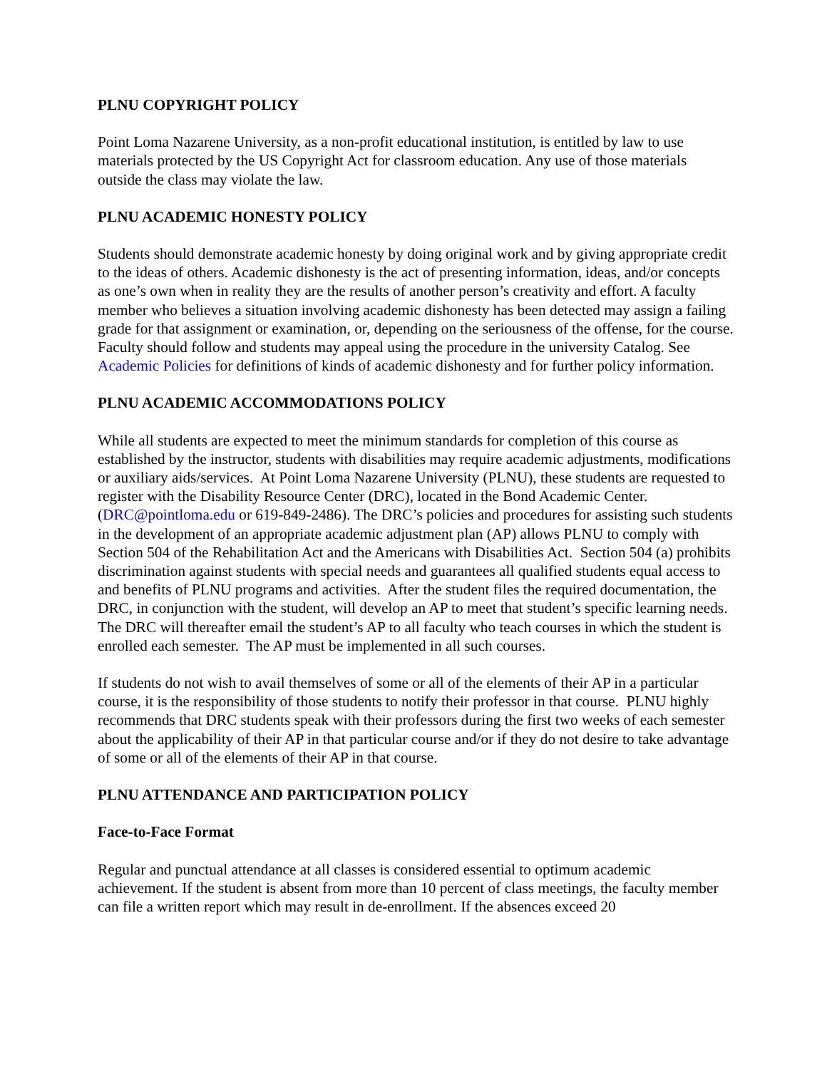PLNU COPYRIGHT POLICY
Point Loma Nazarene University, as a non-profit educational institution, is entitled by law to use materials protected by the US Copyright Act for classroom education. Any use of those materials outside the class may violate the law.
PLNU ACADEMIC HONESTY POLICY
Students should demonstrate academic honesty by doing original work and by giving appropriate credit to the ideas of others. Academic dishonesty is the act of presenting information, ideas, and/or concepts as one’s own when in reality they are the results of another person’s creativity and effort. A faculty member who believes a situation involving academic dishonesty has been detected may assign a failing grade for that assignment or examination, or, depending on the seriousness of the offense, for the course. Faculty should follow and students may appeal using the procedure in the university Catalog. See Academic Policies for definitions of kinds of academic dishonesty and for further policy information.
PLNU ACADEMIC ACCOMMODATIONS POLICY
While all students are expected to meet the minimum standards for completion of this course as established by the instructor, students with disabilities may require academic adjustments, modifications or auxiliary aids/services. At Point Loma Nazarene University (PLNU), these students are requested to register with the Disability Resource Center (DRC), located in the Bond Academic Center. (DRC@pointloma.edu or 619-849-2486). The DRC’s policies and procedures for assisting such students in the development of an appropriate academic adjustment plan (AP) allows PLNU to comply with Section 504 of the Rehabilitation Act and the Americans with Disabilities Act. Section 504 (a) prohibits discrimination against students with special needs and guarantees all qualified students equal access to and benefits of PLNU programs and activities. After the student files the required documentation, the DRC, in conjunction with the student, will develop an AP to meet that student’s specific learning needs. The DRC will thereafter email the student’s AP to all faculty who teach courses in which the student is enrolled each semester. The AP must be implemented in all such courses.
If students do not wish to avail themselves of some or all of the elements of their AP in a particular course, it is the responsibility of those students to notify their professor in that course. PLNU highly recommends that DRC students speak with their professors during the first two weeks of each semester about the applicability of their AP in that particular course and/or if they do not desire to take advantage of some or all of the elements of their AP in that course.
PLNU ATTENDANCE AND PARTICIPATION POLICY
Face-to-Face Format
Regular and punctual attendance at all classes is considered essential to optimum academic achievement. If the student is absent from more than 10 percent of class meetings, the faculty member can file a written report which may result in de-enrollment. If the absences exceed 20